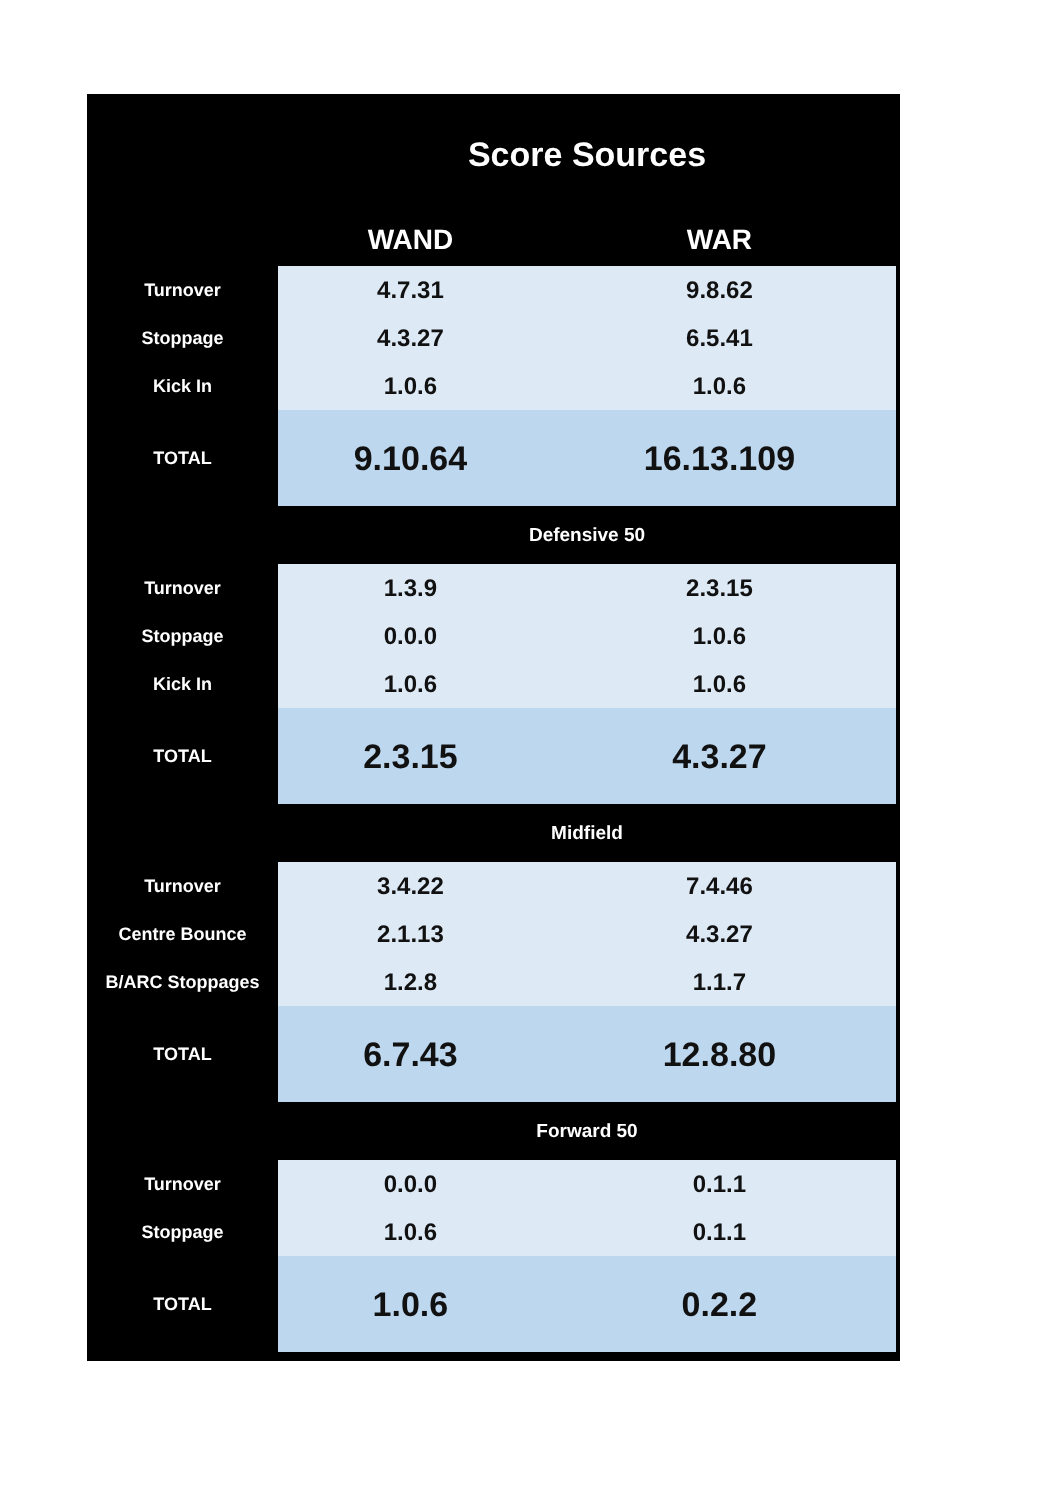| | Score Sources | |
| | WAND | WAR |
| Turnover | 4.7.31 | 9.8.62 |
| Stoppage | 4.3.27 | 6.5.41 |
| Kick In | 1.0.6 | 1.0.6 |
| TOTAL | 9.10.64 | 16.13.109 |
| | Defensive 50 | |
| Turnover | 1.3.9 | 2.3.15 |
| Stoppage | 0.0.0 | 1.0.6 |
| Kick In | 1.0.6 | 1.0.6 |
| TOTAL | 2.3.15 | 4.3.27 |
| | Midfield | |
| Turnover | 3.4.22 | 7.4.46 |
| Centre Bounce | 2.1.13 | 4.3.27 |
| B/ARC Stoppages | 1.2.8 | 1.1.7 |
| TOTAL | 6.7.43 | 12.8.80 |
| | Forward 50 | |
| Turnover | 0.0.0 | 0.1.1 |
| Stoppage | 1.0.6 | 0.1.1 |
| TOTAL | 1.0.6 | 0.2.2 |